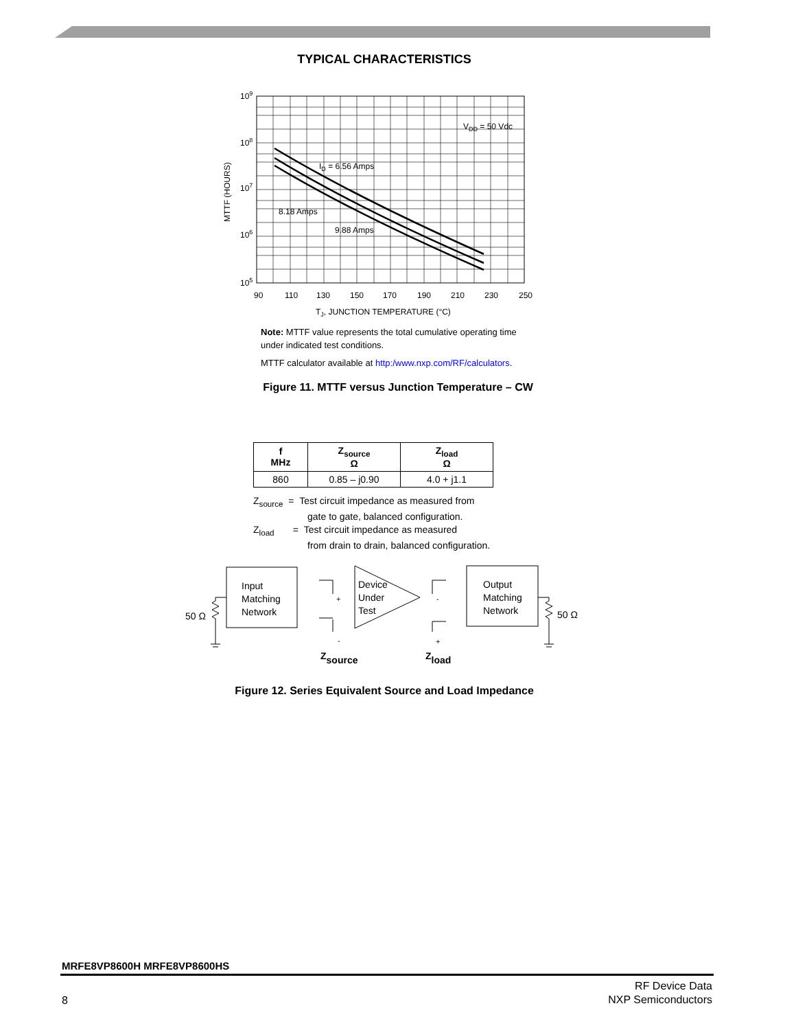TYPICAL CHARACTERISTICS
109
108
107
106
105
MTTF (HOURS)
VDD = 50 Vdc
ID = 6.56 Amps
8.18 Amps
9.88 Amps
90
110
130
150
170
190
210
230
250
TJ, JUNCTION TEMPERATURE (°C)
Note: MTTF value represents the total cumulative operating time
under indicated test conditions.
MTTF calculator available at http:/www.nxp.com/RF/calculators.
Figure 11. MTTF versus Junction Temperature – CW
| f MHz | Z<sub>source</sub> Ω | Z<sub>load</sub> Ω |
| --- | --- | --- |
| 860 | 0.85 – j0.90 | 4.0 + j1.1 |
Z<sub>source</sub> = Test circuit impedance as measured from
gate to gate, balanced configuration.
Z<sub>load</sub> = Test circuit impedance as measured
from drain to drain, balanced configuration.
Input
Matching
Network
Device
Under
Test
Output
Matching
Network
50 Ω
50 Ω
+
-
-
+
Zsource
Zload
Figure 12. Series Equivalent Source and Load Impedance
MRFE8VP8600H MRFE8VP8600HS
8
RF Device Data
NXP Semiconductors